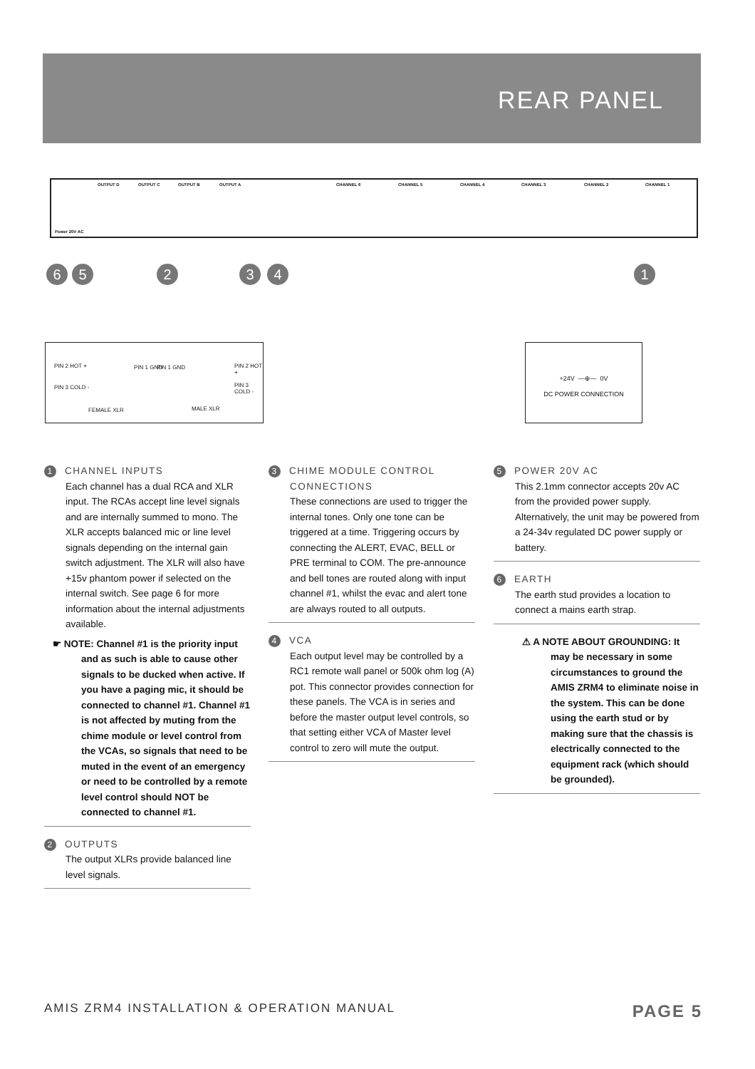REAR PANEL
OUTPUT D OUTPUT C OUTPUT B OUTPUT A CHANNEL 6 CHANNEL 5 CHANNEL 4 CHANNEL 3 CHANNEL 2 CHANNEL 1
Power 20V AC
6 5 2 3 4 1
PIN 2 HOT +
PIN 3 COLD -
PIN 1 GND PIN 1 GND PIN 2 HOT +
PIN 3 COLD -
FEMALE XLR MALE XLR
+24V —⊕— 0V
DC POWER CONNECTION
1 CHANNEL INPUTS
Each channel has a dual RCA and XLR input. The RCAs accept line level signals and are internally summed to mono. The XLR accepts balanced mic or line level signals depending on the internal gain switch adjustment. The XLR will also have +15v phantom power if selected on the internal switch. See page 6 for more information about the internal adjustments available.
☛ NOTE: Channel #1 is the priority input and as such is able to cause other signals to be ducked when active. If you have a paging mic, it should be connected to channel #1. Channel #1 is not affected by muting from the chime module or level control from the VCAs, so signals that need to be muted in the event of an emergency or need to be controlled by a remote level control should NOT be connected to channel #1.
2 OUTPUTS
The output XLRs provide balanced line level signals.
3 CHIME MODULE CONTROL CONNECTIONS
These connections are used to trigger the internal tones. Only one tone can be triggered at a time. Triggering occurs by connecting the ALERT, EVAC, BELL or PRE terminal to COM. The pre-announce and bell tones are routed along with input channel #1, whilst the evac and alert tone are always routed to all outputs.
4 VCA
Each output level may be controlled by a RC1 remote wall panel or 500k ohm log (A) pot. This connector provides connection for these panels. The VCA is in series and before the master output level controls, so that setting either VCA of Master level control to zero will mute the output.
5 POWER 20V AC
This 2.1mm connector accepts 20v AC from the provided power supply. Alternatively, the unit may be powered from a 24-34v regulated DC power supply or battery.
6 EARTH
The earth stud provides a location to connect a mains earth strap.
⚠ A NOTE ABOUT GROUNDING: It may be necessary in some circumstances to ground the AMIS ZRM4 to eliminate noise in the system. This can be done using the earth stud or by making sure that the chassis is electrically connected to the equipment rack (which should be grounded).
AMIS ZRM4 INSTALLATION & OPERATION MANUAL PAGE 5